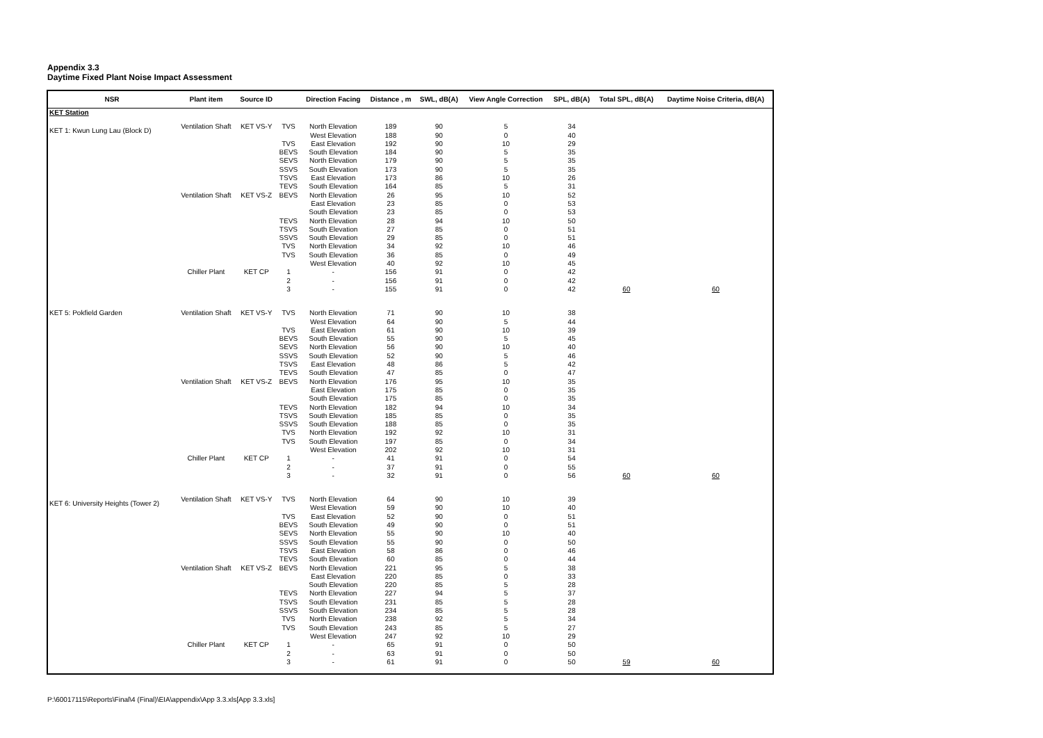Appendix 3.3
Daytime Fixed Plant Noise Impact Assessment
| NSR | Plant item | Source ID | | Direction Facing | Distance , m | SWL, dB(A) | View Angle Correction | SPL, dB(A) | Total SPL, dB(A) | Daytime Noise Criteria, dB(A) |
| --- | --- | --- | --- | --- | --- | --- | --- | --- | --- | --- |
| KET Station | | | | | | | | | | |
| KET 1: Kwun Lung Lau (Block D) | Ventilation Shaft | KET VS-Y | TVS | North Elevation | 189 | 90 | 5 | 34 | | |
| | | | | West Elevation | 188 | 90 | 0 | 40 | | |
| | | | TVS | East Elevation | 192 | 90 | 10 | 29 | | |
| | | | BEVS | South Elevation | 184 | 90 | 5 | 35 | | |
| | | | SEVS | North Elevation | 179 | 90 | 5 | 35 | | |
| | | | SSVS | South Elevation | 173 | 90 | 5 | 35 | | |
| | | | TSVS | East Elevation | 173 | 86 | 10 | 26 | | |
| | | | TEVS | South Elevation | 164 | 85 | 5 | 31 | | |
| | Ventilation Shaft | KET VS-Z | BEVS | North Elevation | 26 | 95 | 10 | 52 | | |
| | | | | East Elevation | 23 | 85 | 0 | 53 | | |
| | | | | South Elevation | 23 | 85 | 0 | 53 | | |
| | | | TEVS | North Elevation | 28 | 94 | 10 | 50 | | |
| | | | TSVS | South Elevation | 27 | 85 | 0 | 51 | | |
| | | | SSVS | South Elevation | 29 | 85 | 0 | 51 | | |
| | | | TVS | North Elevation | 34 | 92 | 10 | 46 | | |
| | | | TVS | South Elevation | 36 | 85 | 0 | 49 | | |
| | | | | West Elevation | 40 | 92 | 10 | 45 | | |
| | Chiller Plant | KET CP | 1 | - | 156 | 91 | 0 | 42 | | |
| | | | 2 | - | 156 | 91 | 0 | 42 | | |
| | | | 3 | - | 155 | 91 | 0 | 42 | 60 | 60 |
| KET 5: Pokfield Garden | Ventilation Shaft | KET VS-Y | TVS | North Elevation | 71 | 90 | 10 | 38 | | |
| | | | | West Elevation | 64 | 90 | 5 | 44 | | |
| | | | TVS | East Elevation | 61 | 90 | 10 | 39 | | |
| | | | BEVS | South Elevation | 55 | 90 | 5 | 45 | | |
| | | | SEVS | North Elevation | 56 | 90 | 10 | 40 | | |
| | | | SSVS | South Elevation | 52 | 90 | 5 | 46 | | |
| | | | TSVS | East Elevation | 48 | 86 | 5 | 42 | | |
| | | | TEVS | South Elevation | 47 | 85 | 0 | 47 | | |
| | Ventilation Shaft | KET VS-Z | BEVS | North Elevation | 176 | 95 | 10 | 35 | | |
| | | | | East Elevation | 175 | 85 | 0 | 35 | | |
| | | | | South Elevation | 175 | 85 | 0 | 35 | | |
| | | | TEVS | North Elevation | 182 | 94 | 10 | 34 | | |
| | | | TSVS | South Elevation | 185 | 85 | 0 | 35 | | |
| | | | SSVS | South Elevation | 188 | 85 | 0 | 35 | | |
| | | | TVS | North Elevation | 192 | 92 | 10 | 31 | | |
| | | | TVS | South Elevation | 197 | 85 | 0 | 34 | | |
| | | | | West Elevation | 202 | 92 | 10 | 31 | | |
| | Chiller Plant | KET CP | 1 | - | 41 | 91 | 0 | 54 | | |
| | | | 2 | - | 37 | 91 | 0 | 55 | | |
| | | | 3 | - | 32 | 91 | 0 | 56 | 60 | 60 |
| KET 6: University Heights (Tower 2) | Ventilation Shaft | KET VS-Y | TVS | North Elevation | 64 | 90 | 10 | 39 | | |
| | | | | West Elevation | 59 | 90 | 10 | 40 | | |
| | | | TVS | East Elevation | 52 | 90 | 0 | 51 | | |
| | | | BEVS | South Elevation | 49 | 90 | 0 | 51 | | |
| | | | SEVS | North Elevation | 55 | 90 | 10 | 40 | | |
| | | | SSVS | South Elevation | 55 | 90 | 0 | 50 | | |
| | | | TSVS | East Elevation | 58 | 86 | 0 | 46 | | |
| | | | TEVS | South Elevation | 60 | 85 | 0 | 44 | | |
| | Ventilation Shaft | KET VS-Z | BEVS | North Elevation | 221 | 95 | 5 | 38 | | |
| | | | | East Elevation | 220 | 85 | 0 | 33 | | |
| | | | | South Elevation | 220 | 85 | 5 | 28 | | |
| | | | TEVS | North Elevation | 227 | 94 | 5 | 37 | | |
| | | | TSVS | South Elevation | 231 | 85 | 5 | 28 | | |
| | | | SSVS | South Elevation | 234 | 85 | 5 | 28 | | |
| | | | TVS | North Elevation | 238 | 92 | 5 | 34 | | |
| | | | TVS | South Elevation | 243 | 85 | 5 | 27 | | |
| | | | | West Elevation | 247 | 92 | 10 | 29 | | |
| | Chiller Plant | KET CP | 1 | - | 65 | 91 | 0 | 50 | | |
| | | | 2 | - | 63 | 91 | 0 | 50 | | |
| | | | 3 | - | 61 | 91 | 0 | 50 | 59 | 60 |
P:\60017115\Reports\Final\4 (Final)\EIA\appendix\App 3.3.xls[App 3.3.xls]